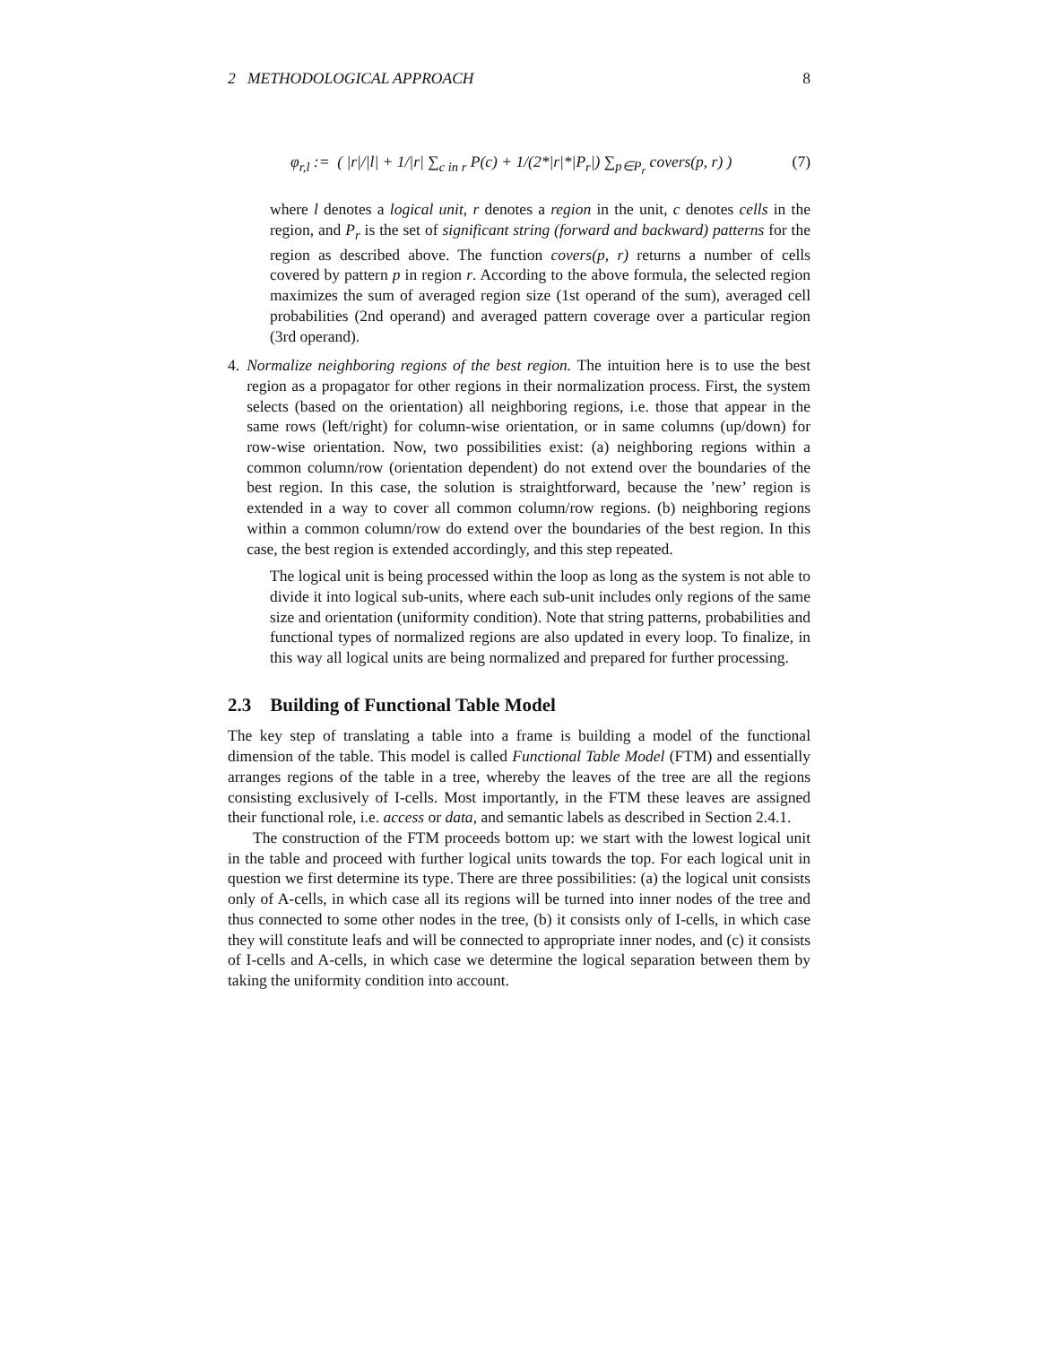2 METHODOLOGICAL APPROACH 8
φ<sub>r,l</sub> := ( |r|/|l| + 1/|r| ∑<sub>c in r</sub> P(c) + 1/(2*|r|*|P<sub>r</sub>|) ∑<sub>p∈P<sub>r</sub></sub> covers(p, r) ) (7)
where l denotes a logical unit, r denotes a region in the unit, c denotes cells in the region, and P<sub>r</sub> is the set of significant string (forward and backward) patterns for the region as described above. The function covers(p, r) returns a number of cells covered by pattern p in region r. According to the above formula, the selected region maximizes the sum of averaged region size (1st operand of the sum), averaged cell probabilities (2nd operand) and averaged pattern coverage over a particular region (3rd operand).
4. Normalize neighboring regions of the best region. The intuition here is to use the best region as a propagator for other regions in their normalization process. First, the system selects (based on the orientation) all neighboring regions, i.e. those that appear in the same rows (left/right) for column-wise orientation, or in same columns (up/down) for row-wise orientation. Now, two possibilities exist: (a) neighboring regions within a common column/row (orientation dependent) do not extend over the boundaries of the best region. In this case, the solution is straightforward, because the ’new’ region is extended in a way to cover all common column/row regions. (b) neighboring regions within a common column/row do extend over the boundaries of the best region. In this case, the best region is extended accordingly, and this step repeated.
The logical unit is being processed within the loop as long as the system is not able to divide it into logical sub-units, where each sub-unit includes only regions of the same size and orientation (uniformity condition). Note that string patterns, probabilities and functional types of normalized regions are also updated in every loop. To finalize, in this way all logical units are being normalized and prepared for further processing.
2.3 Building of Functional Table Model
The key step of translating a table into a frame is building a model of the functional dimension of the table. This model is called Functional Table Model (FTM) and essentially arranges regions of the table in a tree, whereby the leaves of the tree are all the regions consisting exclusively of I-cells. Most importantly, in the FTM these leaves are assigned their functional role, i.e. access or data, and semantic labels as described in Section 2.4.1.
The construction of the FTM proceeds bottom up: we start with the lowest logical unit in the table and proceed with further logical units towards the top. For each logical unit in question we first determine its type. There are three possibilities: (a) the logical unit consists only of A-cells, in which case all its regions will be turned into inner nodes of the tree and thus connected to some other nodes in the tree, (b) it consists only of I-cells, in which case they will constitute leafs and will be connected to appropriate inner nodes, and (c) it consists of I-cells and A-cells, in which case we determine the logical separation between them by taking the uniformity condition into account.